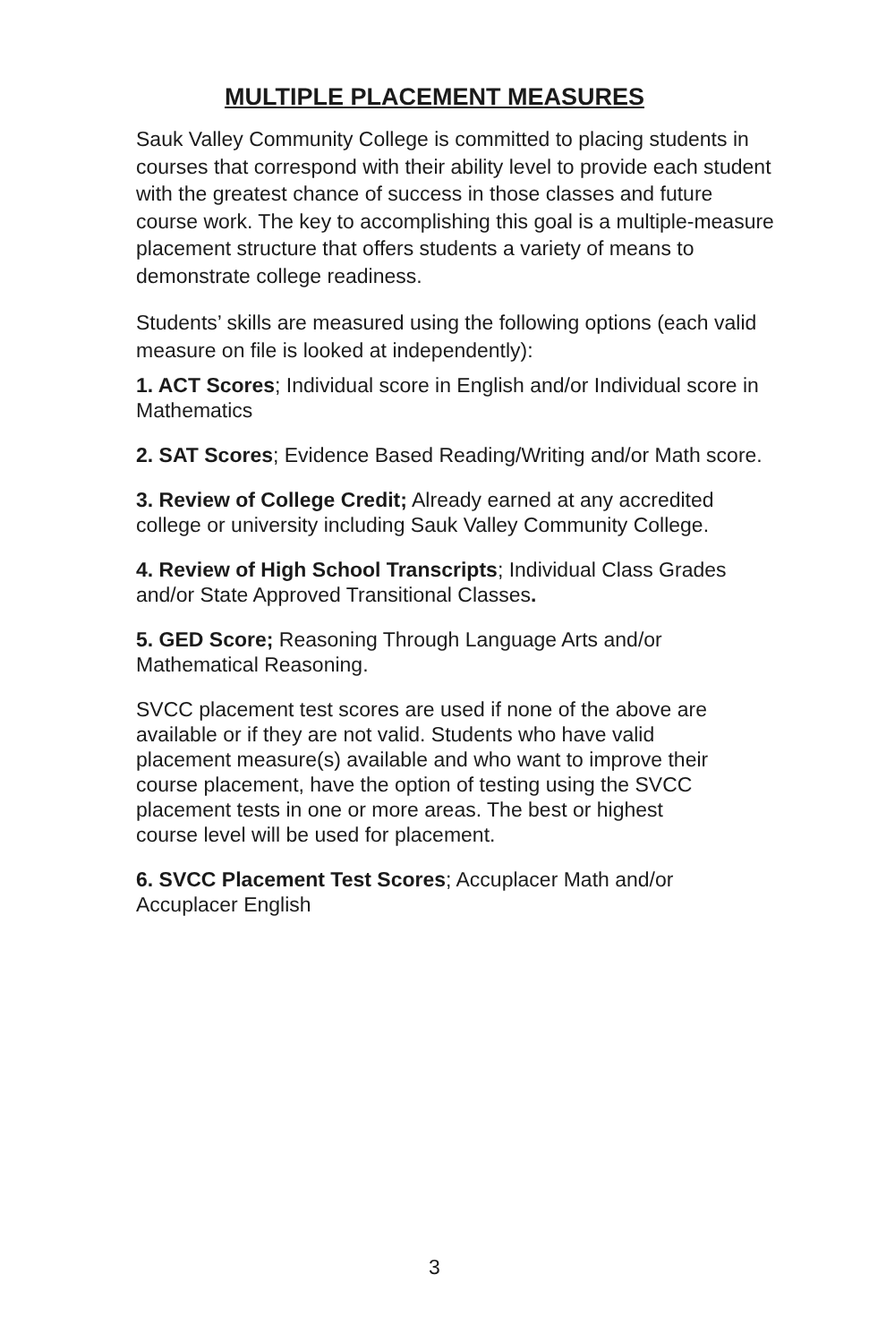MULTIPLE PLACEMENT MEASURES
Sauk Valley Community College is committed to placing students in courses that correspond with their ability level to provide each student with the greatest chance of success in those classes and future course work. The key to accomplishing this goal is a multiple-measure placement structure that offers students a variety of means to demonstrate college readiness.
Students’ skills are measured using the following options (each valid measure on file is looked at independently):
1. ACT Scores; Individual score in English and/or Individual score in Mathematics
2. SAT Scores; Evidence Based Reading/Writing and/or Math score.
3. Review of College Credit; Already earned at any accredited college or university including Sauk Valley Community College.
4. Review of High School Transcripts; Individual Class Grades and/or State Approved Transitional Classes.
5. GED Score; Reasoning Through Language Arts and/or Mathematical Reasoning.
SVCC placement test scores are used if none of the above are available or if they are not valid. Students who have valid placement measure(s) available and who want to improve their course placement, have the option of testing using the SVCC placement tests in one or more areas. The best or highest course level will be used for placement.
6. SVCC Placement Test Scores; Accuplacer Math and/or Accuplacer English
3